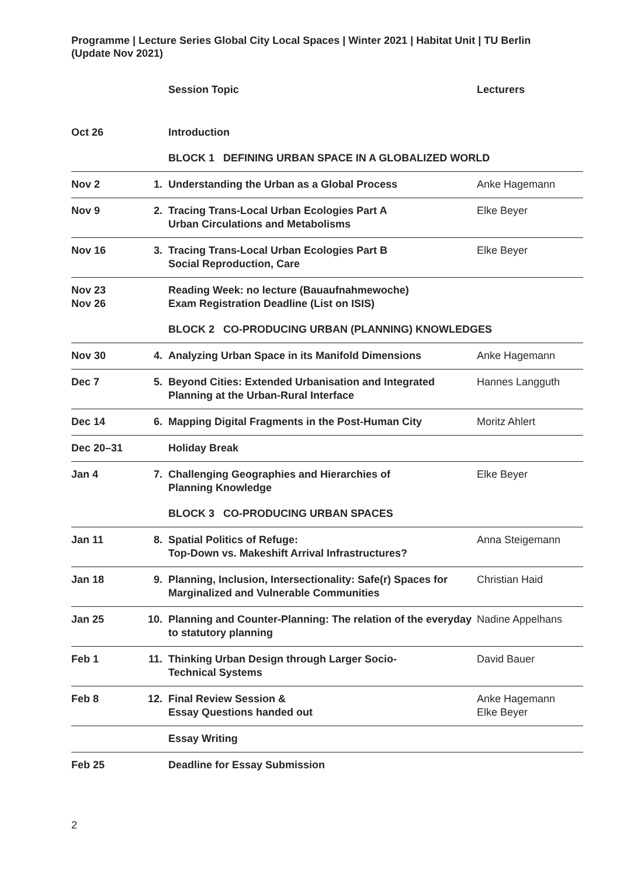Programme | Lecture Series Global City Local Spaces | Winter 2021 | Habitat Unit | TU Berlin
(Update Nov 2021)
| | | Session Topic | Lecturers |
| --- | --- | --- | --- |
| Oct 26 | | Introduction | |
| | | BLOCK 1 DEFINING URBAN SPACE IN A GLOBALIZED WORLD | |
| Nov 2 | 1. | Understanding the Urban as a Global Process | Anke Hagemann |
| Nov 9 | 2. | Tracing Trans-Local Urban Ecologies Part A Urban Circulations and Metabolisms | Elke Beyer |
| Nov 16 | 3. | Tracing Trans-Local Urban Ecologies Part B Social Reproduction, Care | Elke Beyer |
| Nov 23 Nov 26 | | Reading Week: no lecture (Bauaufnahmewoche) Exam Registration Deadline (List on ISIS) | |
| | | BLOCK 2 CO-PRODUCING URBAN (PLANNING) KNOWLEDGES | |
| Nov 30 | 4. | Analyzing Urban Space in its Manifold Dimensions | Anke Hagemann |
| Dec 7 | 5. | Beyond Cities: Extended Urbanisation and Integrated Planning at the Urban-Rural Interface | Hannes Langguth |
| Dec 14 | 6. | Mapping Digital Fragments in the Post-Human City | Moritz Ahlert |
| Dec 20–31 | | Holiday Break | |
| Jan 4 | 7. | Challenging Geographies and Hierarchies of Planning Knowledge | Elke Beyer |
| | | BLOCK 3 CO-PRODUCING URBAN SPACES | |
| Jan 11 | 8. | Spatial Politics of Refuge: Top-Down vs. Makeshift Arrival Infrastructures? | Anna Steigemann |
| Jan 18 | 9. | Planning, Inclusion, Intersectionality: Safe(r) Spaces for Marginalized and Vulnerable Communities | Christian Haid |
| Jan 25 | 10. | Planning and Counter-Planning: The relation of the everyday to statutory planning | Nadine Appelhans |
| Feb 1 | 11. | Thinking Urban Design through Larger Socio- Technical Systems | David Bauer |
| Feb 8 | 12. | Final Review Session & Essay Questions handed out | Anke Hagemann Elke Beyer |
| | | Essay Writing | |
| Feb 25 | | Deadline for Essay Submission | |
2